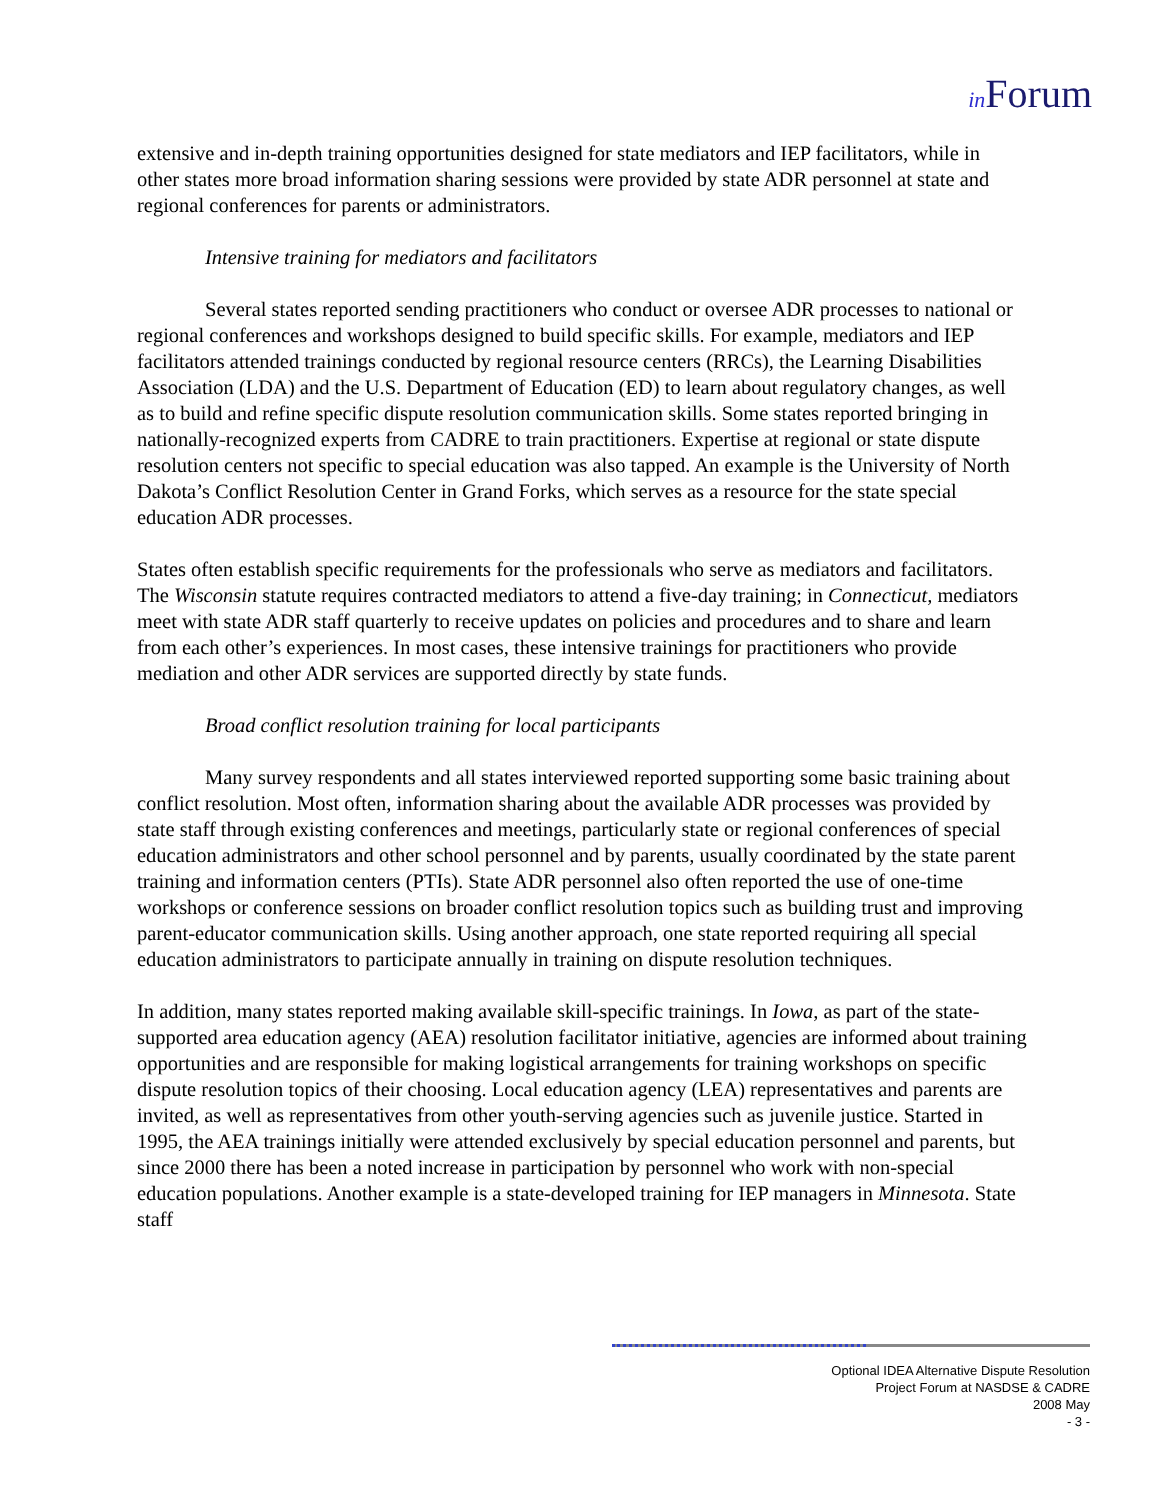in Forum
extensive and in-depth training opportunities designed for state mediators and IEP facilitators, while in other states more broad information sharing sessions were provided by state ADR personnel at state and regional conferences for parents or administrators.
Intensive training for mediators and facilitators
Several states reported sending practitioners who conduct or oversee ADR processes to national or regional conferences and workshops designed to build specific skills. For example, mediators and IEP facilitators attended trainings conducted by regional resource centers (RRCs), the Learning Disabilities Association (LDA) and the U.S. Department of Education (ED) to learn about regulatory changes, as well as to build and refine specific dispute resolution communication skills. Some states reported bringing in nationally-recognized experts from CADRE to train practitioners. Expertise at regional or state dispute resolution centers not specific to special education was also tapped. An example is the University of North Dakota’s Conflict Resolution Center in Grand Forks, which serves as a resource for the state special education ADR processes.
States often establish specific requirements for the professionals who serve as mediators and facilitators. The Wisconsin statute requires contracted mediators to attend a five-day training; in Connecticut, mediators meet with state ADR staff quarterly to receive updates on policies and procedures and to share and learn from each other’s experiences. In most cases, these intensive trainings for practitioners who provide mediation and other ADR services are supported directly by state funds.
Broad conflict resolution training for local participants
Many survey respondents and all states interviewed reported supporting some basic training about conflict resolution. Most often, information sharing about the available ADR processes was provided by state staff through existing conferences and meetings, particularly state or regional conferences of special education administrators and other school personnel and by parents, usually coordinated by the state parent training and information centers (PTIs). State ADR personnel also often reported the use of one-time workshops or conference sessions on broader conflict resolution topics such as building trust and improving parent-educator communication skills. Using another approach, one state reported requiring all special education administrators to participate annually in training on dispute resolution techniques.
In addition, many states reported making available skill-specific trainings. In Iowa, as part of the state-supported area education agency (AEA) resolution facilitator initiative, agencies are informed about training opportunities and are responsible for making logistical arrangements for training workshops on specific dispute resolution topics of their choosing. Local education agency (LEA) representatives and parents are invited, as well as representatives from other youth-serving agencies such as juvenile justice. Started in 1995, the AEA trainings initially were attended exclusively by special education personnel and parents, but since 2000 there has been a noted increase in participation by personnel who work with non-special education populations. Another example is a state-developed training for IEP managers in Minnesota. State staff
Optional IDEA Alternative Dispute Resolution
Project Forum at NASDSE & CADRE
2008 May
- 3 -